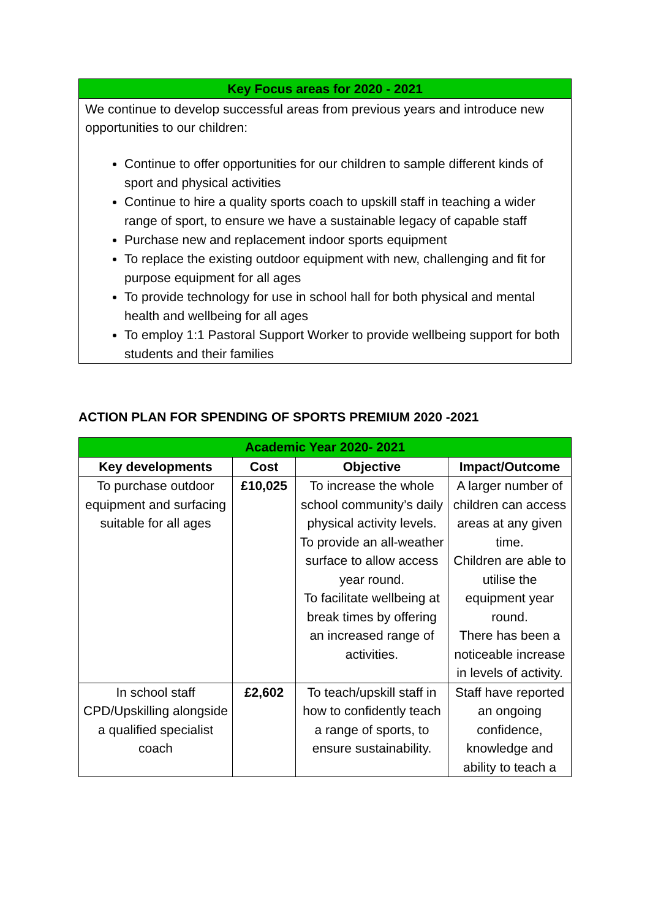Key Focus areas for 2020 - 2021
We continue to develop successful areas from previous years and introduce new opportunities to our children:
Continue to offer opportunities for our children to sample different kinds of sport and physical activities
Continue to hire a quality sports coach to upskill staff in teaching a wider range of sport, to ensure we have a sustainable legacy of capable staff
Purchase new and replacement indoor sports equipment
To replace the existing outdoor equipment with new, challenging and fit for purpose equipment for all ages
To provide technology for use in school hall for both physical and mental health and wellbeing for all ages
To employ 1:1 Pastoral Support Worker to provide wellbeing support for both students and their families
ACTION PLAN FOR SPENDING OF SPORTS PREMIUM 2020 -2021
| Academic Year 2020- 2021 | | | |
| --- | --- | --- | --- |
| Key developments | Cost | Objective | Impact/Outcome |
| To purchase outdoor equipment and surfacing suitable for all ages | £10,025 | To increase the whole school community’s daily physical activity levels. To provide an all-weather surface to allow access year round. To facilitate wellbeing at break times by offering an increased range of activities. | A larger number of children can access areas at any given time. Children are able to utilise the equipment year round. There has been a noticeable increase in levels of activity. |
| In school staff CPD/Upskilling alongside a qualified specialist coach | £2,602 | To teach/upskill staff in how to confidently teach a range of sports, to ensure sustainability. | Staff have reported an ongoing confidence, knowledge and ability to teach a |